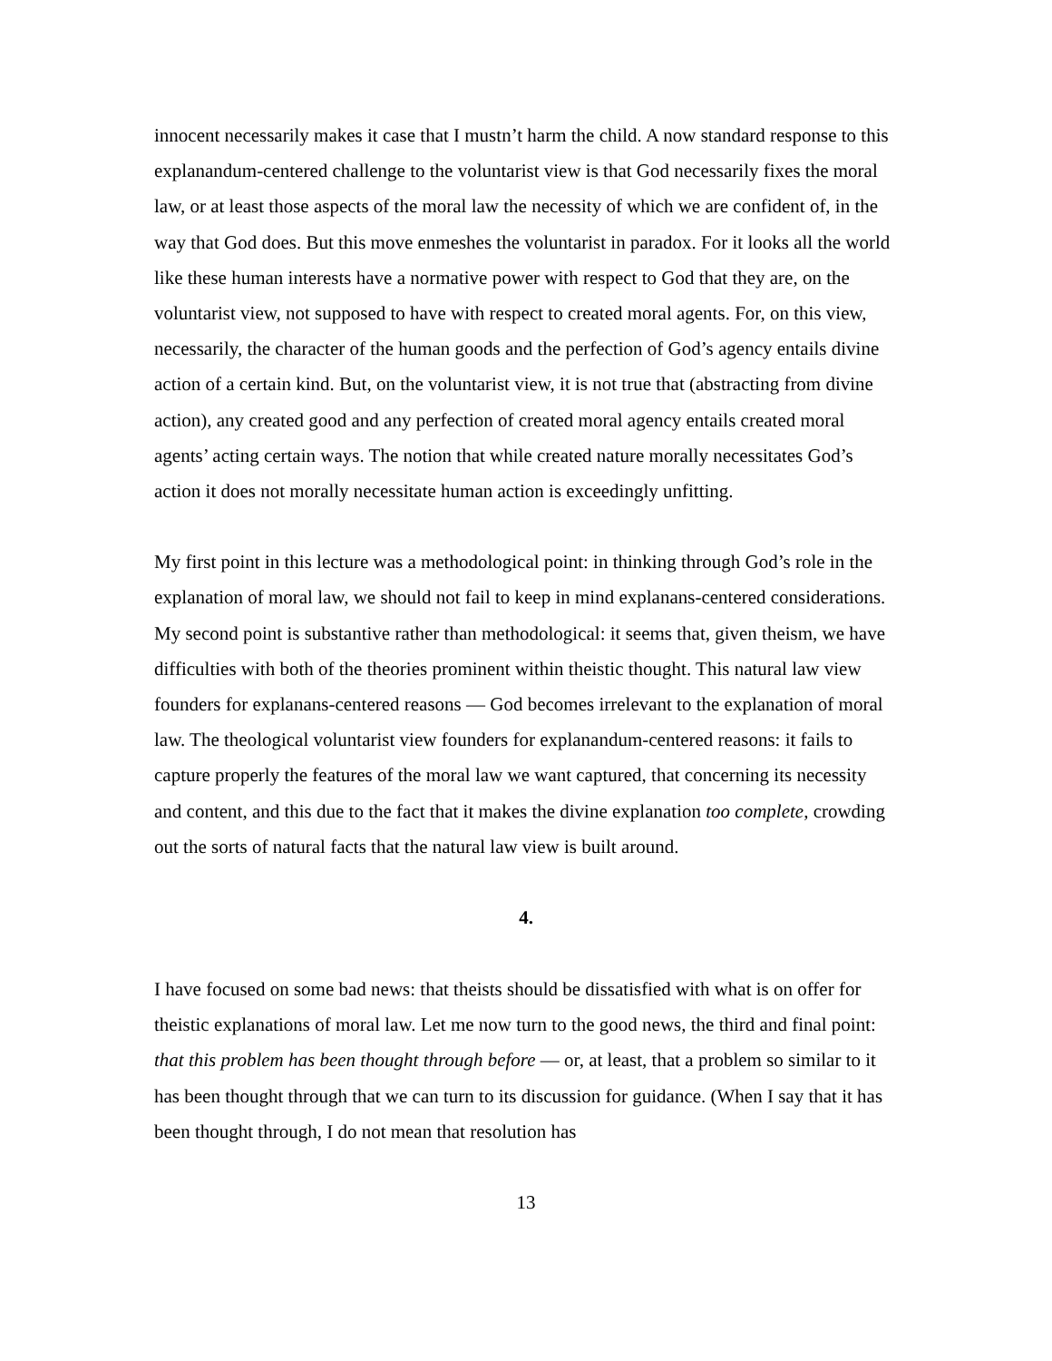innocent necessarily makes it case that I mustn’t harm the child. A now standard response to this explanandum-centered challenge to the voluntarist view is that God necessarily fixes the moral law, or at least those aspects of the moral law the necessity of which we are confident of, in the way that God does. But this move enmeshes the voluntarist in paradox. For it looks all the world like these human interests have a normative power with respect to God that they are, on the voluntarist view, not supposed to have with respect to created moral agents. For, on this view, necessarily, the character of the human goods and the perfection of God’s agency entails divine action of a certain kind. But, on the voluntarist view, it is not true that (abstracting from divine action), any created good and any perfection of created moral agency entails created moral agents’ acting certain ways. The notion that while created nature morally necessitates God’s action it does not morally necessitate human action is exceedingly unfitting.
My first point in this lecture was a methodological point: in thinking through God’s role in the explanation of moral law, we should not fail to keep in mind explanans-centered considerations. My second point is substantive rather than methodological: it seems that, given theism, we have difficulties with both of the theories prominent within theistic thought. This natural law view founders for explanans-centered reasons — God becomes irrelevant to the explanation of moral law. The theological voluntarist view founders for explanandum-centered reasons: it fails to capture properly the features of the moral law we want captured, that concerning its necessity and content, and this due to the fact that it makes the divine explanation too complete, crowding out the sorts of natural facts that the natural law view is built around.
4.
I have focused on some bad news: that theists should be dissatisfied with what is on offer for theistic explanations of moral law. Let me now turn to the good news, the third and final point: that this problem has been thought through before — or, at least, that a problem so similar to it has been thought through that we can turn to its discussion for guidance. (When I say that it has been thought through, I do not mean that resolution has
13